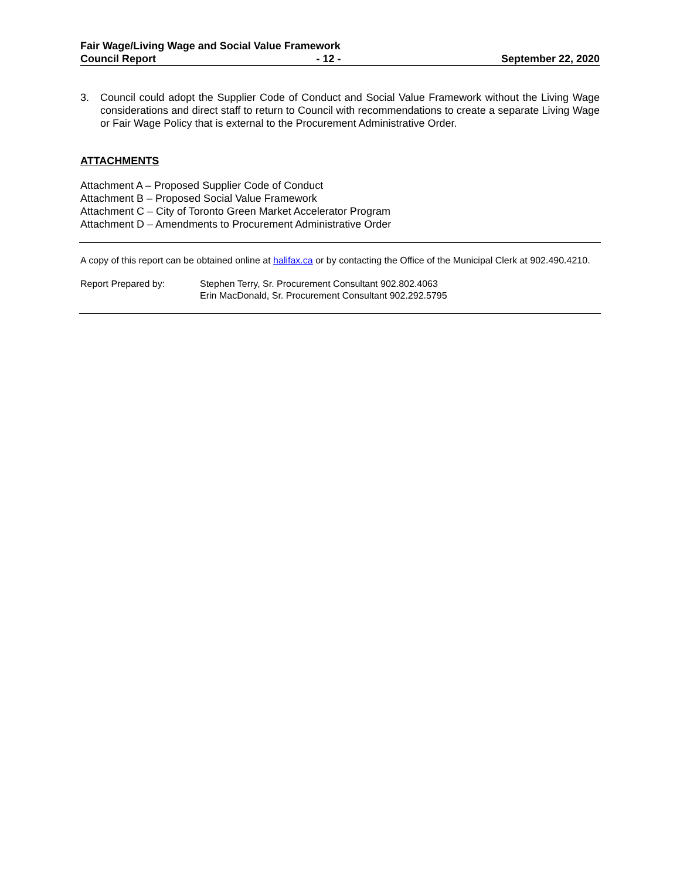Fair Wage/Living Wage and Social Value Framework
Council Report - 12 - September 22, 2020
3. Council could adopt the Supplier Code of Conduct and Social Value Framework without the Living Wage considerations and direct staff to return to Council with recommendations to create a separate Living Wage or Fair Wage Policy that is external to the Procurement Administrative Order.
ATTACHMENTS
Attachment A – Proposed Supplier Code of Conduct
Attachment B – Proposed Social Value Framework
Attachment C – City of Toronto Green Market Accelerator Program
Attachment D – Amendments to Procurement Administrative Order
A copy of this report can be obtained online at halifax.ca or by contacting the Office of the Municipal Clerk at 902.490.4210.
Report Prepared by: Stephen Terry, Sr. Procurement Consultant 902.802.4063
Erin MacDonald, Sr. Procurement Consultant 902.292.5795